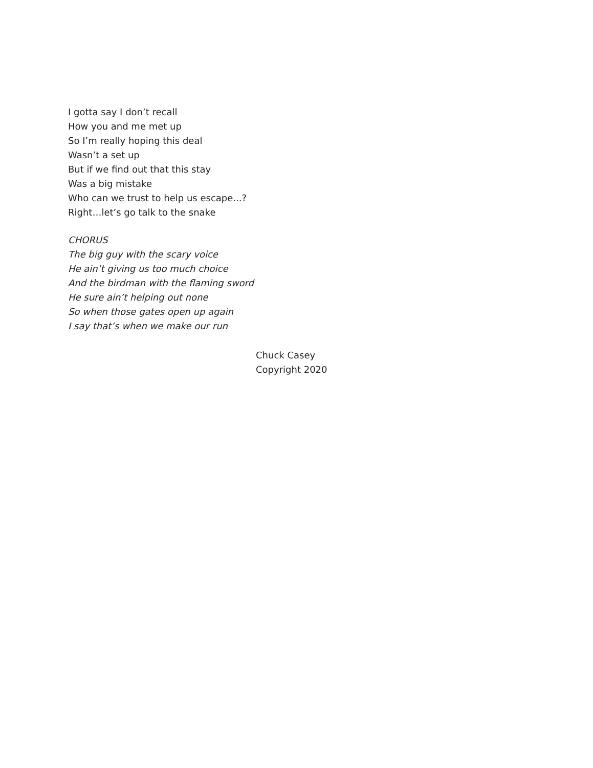I gotta say I don’t recall
How you and me met up
So I’m really hoping this deal
Wasn’t a set up
But if we find out that this stay
Was a big mistake
Who can we trust to help us escape...?
Right…let’s go talk to the snake
CHORUS
The big guy with the scary voice
He ain’t giving us too much choice
And the birdman with the flaming sword
He sure ain’t helping out none
So when those gates open up again
I say that’s when we make our run
Chuck Casey
Copyright 2020